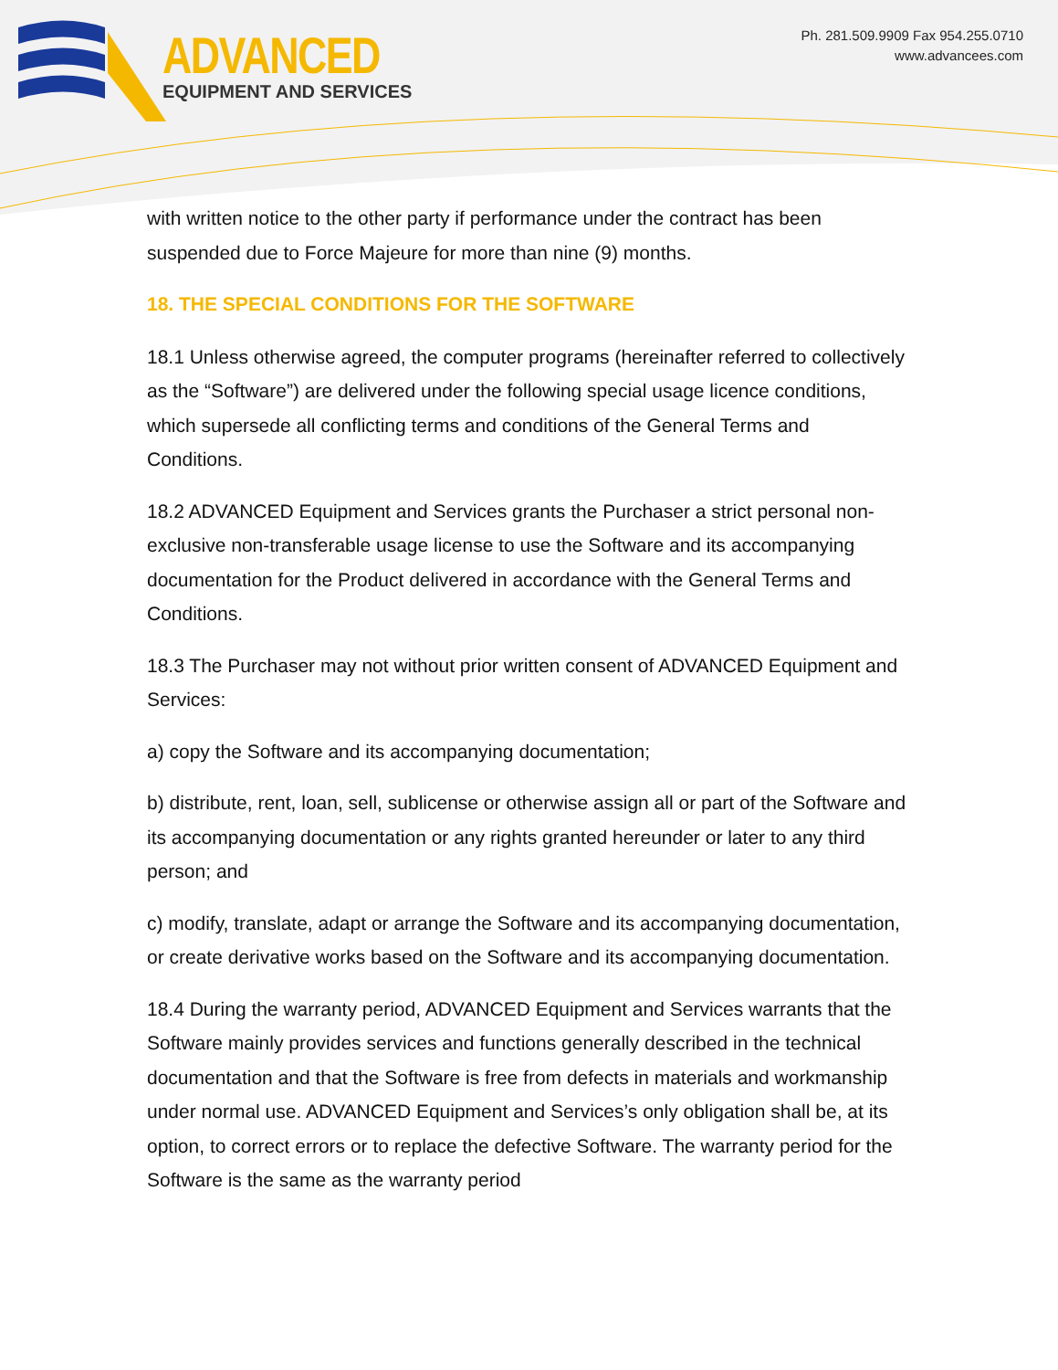ADVANCED
EQUIPMENT AND SERVICES
Ph. 281.509.9909 Fax 954.255.0710
www.advancees.com
with written notice to the other party if performance under the contract has been suspended due to Force Majeure for more than nine (9) months.
18. THE SPECIAL CONDITIONS FOR THE SOFTWARE
18.1 Unless otherwise agreed, the computer programs (hereinafter referred to collectively as the “Software”) are delivered under the following special usage licence conditions, which supersede all conflicting terms and conditions of the General Terms and Conditions.
18.2 ADVANCED Equipment and Services grants the Purchaser a strict personal non-exclusive non-transferable usage license to use the Software and its accompanying documentation for the Product delivered in accordance with the General Terms and Conditions.
18.3 The Purchaser may not without prior written consent of ADVANCED Equipment and Services:
a) copy the Software and its accompanying documentation;
b) distribute, rent, loan, sell, sublicense or otherwise assign all or part of the Software and its accompanying documentation or any rights granted hereunder or later to any third person; and
c) modify, translate, adapt or arrange the Software and its accompanying documentation, or create derivative works based on the Software and its accompanying documentation.
18.4 During the warranty period, ADVANCED Equipment and Services warrants that the Software mainly provides services and functions generally described in the technical documentation and that the Software is free from defects in materials and workmanship under normal use. ADVANCED Equipment and Services’s only obligation shall be, at its option, to correct errors or to replace the defective Software. The warranty period for the Software is the same as the warranty period